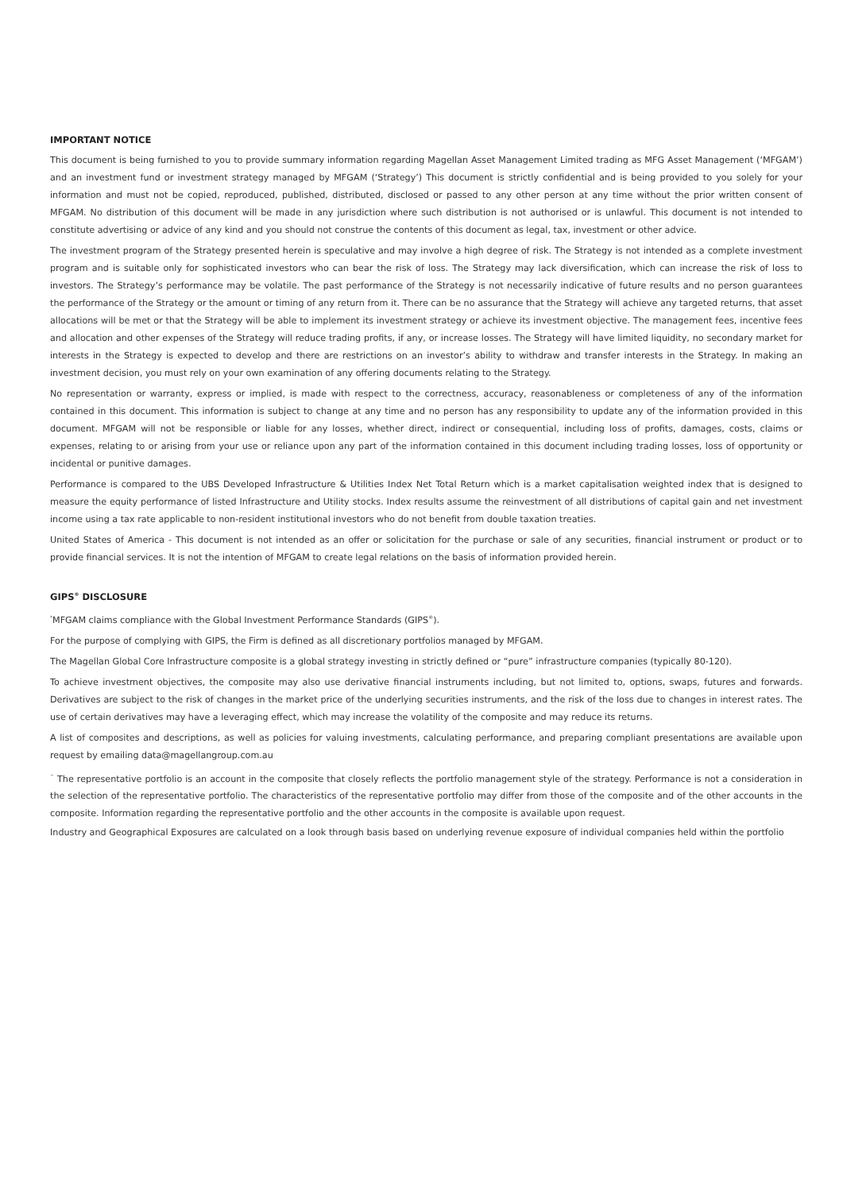IMPORTANT NOTICE
This document is being furnished to you to provide summary information regarding Magellan Asset Management Limited trading as MFG Asset Management (‘MFGAM’) and an investment fund or investment strategy managed by MFGAM (‘Strategy’) This document is strictly confidential and is being provided to you solely for your information and must not be copied, reproduced, published, distributed, disclosed or passed to any other person at any time without the prior written consent of MFGAM. No distribution of this document will be made in any jurisdiction where such distribution is not authorised or is unlawful. This document is not intended to constitute advertising or advice of any kind and you should not construe the contents of this document as legal, tax, investment or other advice.
The investment program of the Strategy presented herein is speculative and may involve a high degree of risk. The Strategy is not intended as a complete investment program and is suitable only for sophisticated investors who can bear the risk of loss. The Strategy may lack diversification, which can increase the risk of loss to investors. The Strategy’s performance may be volatile. The past performance of the Strategy is not necessarily indicative of future results and no person guarantees the performance of the Strategy or the amount or timing of any return from it. There can be no assurance that the Strategy will achieve any targeted returns, that asset allocations will be met or that the Strategy will be able to implement its investment strategy or achieve its investment objective. The management fees, incentive fees and allocation and other expenses of the Strategy will reduce trading profits, if any, or increase losses. The Strategy will have limited liquidity, no secondary market for interests in the Strategy is expected to develop and there are restrictions on an investor’s ability to withdraw and transfer interests in the Strategy. In making an investment decision, you must rely on your own examination of any offering documents relating to the Strategy.
No representation or warranty, express or implied, is made with respect to the correctness, accuracy, reasonableness or completeness of any of the information contained in this document. This information is subject to change at any time and no person has any responsibility to update any of the information provided in this document. MFGAM will not be responsible or liable for any losses, whether direct, indirect or consequential, including loss of profits, damages, costs, claims or expenses, relating to or arising from your use or reliance upon any part of the information contained in this document including trading losses, loss of opportunity or incidental or punitive damages.
Performance is compared to the UBS Developed Infrastructure & Utilities Index Net Total Return which is a market capitalisation weighted index that is designed to measure the equity performance of listed Infrastructure and Utility stocks. Index results assume the reinvestment of all distributions of capital gain and net investment income using a tax rate applicable to non-resident institutional investors who do not benefit from double taxation treaties.
United States of America - This document is not intended as an offer or solicitation for the purchase or sale of any securities, financial instrument or product or to provide financial services. It is not the intention of MFGAM to create legal relations on the basis of information provided herein.
GIPS<sup>®</sup> DISCLOSURE
<sup>*</sup> MFGAM claims compliance with the Global Investment Performance Standards (GIPS<sup>®</sup>).
For the purpose of complying with GIPS, the Firm is defined as all discretionary portfolios managed by MFGAM.
The Magellan Global Core Infrastructure composite is a global strategy investing in strictly defined or “pure” infrastructure companies (typically 80-120).
To achieve investment objectives, the composite may also use derivative financial instruments including, but not limited to, options, swaps, futures and forwards. Derivatives are subject to the risk of changes in the market price of the underlying securities instruments, and the risk of the loss due to changes in interest rates. The use of certain derivatives may have a leveraging effect, which may increase the volatility of the composite and may reduce its returns.
A list of composites and descriptions, as well as policies for valuing investments, calculating performance, and preparing compliant presentations are available upon request by emailing data@magellangroup.com.au
<sup>^</sup> The representative portfolio is an account in the composite that closely reflects the portfolio management style of the strategy. Performance is not a consideration in the selection of the representative portfolio. The characteristics of the representative portfolio may differ from those of the composite and of the other accounts in the composite. Information regarding the representative portfolio and the other accounts in the composite is available upon request.
Industry and Geographical Exposures are calculated on a look through basis based on underlying revenue exposure of individual companies held within the portfolio